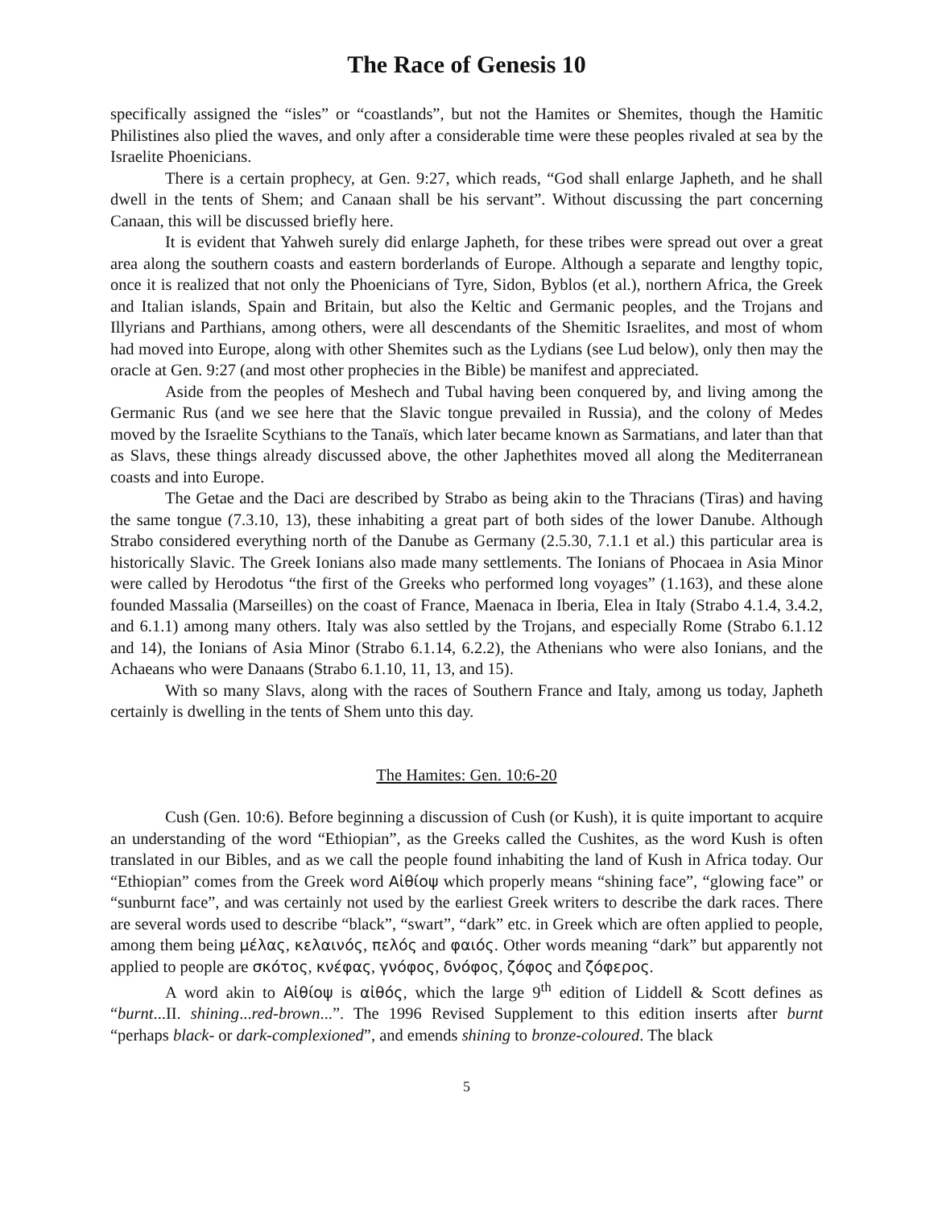The Race of Genesis 10
specifically assigned the “isles” or “coastlands”, but not the Hamites or Shemites, though the Hamitic Philistines also plied the waves, and only after a considerable time were these peoples rivaled at sea by the Israelite Phoenicians.
There is a certain prophecy, at Gen. 9:27, which reads, “God shall enlarge Japheth, and he shall dwell in the tents of Shem; and Canaan shall be his servant”. Without discussing the part concerning Canaan, this will be discussed briefly here.
It is evident that Yahweh surely did enlarge Japheth, for these tribes were spread out over a great area along the southern coasts and eastern borderlands of Europe. Although a separate and lengthy topic, once it is realized that not only the Phoenicians of Tyre, Sidon, Byblos (et al.), northern Africa, the Greek and Italian islands, Spain and Britain, but also the Keltic and Germanic peoples, and the Trojans and Illyrians and Parthians, among others, were all descendants of the Shemitic Israelites, and most of whom had moved into Europe, along with other Shemites such as the Lydians (see Lud below), only then may the oracle at Gen. 9:27 (and most other prophecies in the Bible) be manifest and appreciated.
Aside from the peoples of Meshech and Tubal having been conquered by, and living among the Germanic Rus (and we see here that the Slavic tongue prevailed in Russia), and the colony of Medes moved by the Israelite Scythians to the Tanaïs, which later became known as Sarmatians, and later than that as Slavs, these things already discussed above, the other Japhethites moved all along the Mediterranean coasts and into Europe.
The Getae and the Daci are described by Strabo as being akin to the Thracians (Tiras) and having the same tongue (7.3.10, 13), these inhabiting a great part of both sides of the lower Danube. Although Strabo considered everything north of the Danube as Germany (2.5.30, 7.1.1 et al.) this particular area is historically Slavic. The Greek Ionians also made many settlements. The Ionians of Phocaea in Asia Minor were called by Herodotus “the first of the Greeks who performed long voyages” (1.163), and these alone founded Massalia (Marseilles) on the coast of France, Maenaca in Iberia, Elea in Italy (Strabo 4.1.4, 3.4.2, and 6.1.1) among many others. Italy was also settled by the Trojans, and especially Rome (Strabo 6.1.12 and 14), the Ionians of Asia Minor (Strabo 6.1.14, 6.2.2), the Athenians who were also Ionians, and the Achaeans who were Danaans (Strabo 6.1.10, 11, 13, and 15).
With so many Slavs, along with the races of Southern France and Italy, among us today, Japheth certainly is dwelling in the tents of Shem unto this day.
The Hamites: Gen. 10:6-20
Cush (Gen. 10:6). Before beginning a discussion of Cush (or Kush), it is quite important to acquire an understanding of the word “Ethiopian”, as the Greeks called the Cushites, as the word Kush is often translated in our Bibles, and as we call the people found inhabiting the land of Kush in Africa today. Our “Ethiopian” comes from the Greek word Αἰθίοψ which properly means “shining face”, “glowing face” or “sunburnt face”, and was certainly not used by the earliest Greek writers to describe the dark races. There are several words used to describe “black”, “swart”, “dark” etc. in Greek which are often applied to people, among them being μέλας, κελαινός, πελός and φαιός. Other words meaning “dark” but apparently not applied to people are σκότος, κνέφας, γνόφος, δνόφος, ζόφος and ζόφερος.
A word akin to Αἰθίοψ is αἰθός, which the large 9<sup>th</sup> edition of Liddell & Scott defines as “burnt...II. shining...red-brown...”. The 1996 Revised Supplement to this edition inserts after burnt “perhaps black- or dark-complexioned”, and emends shining to bronze-coloured. The black
5